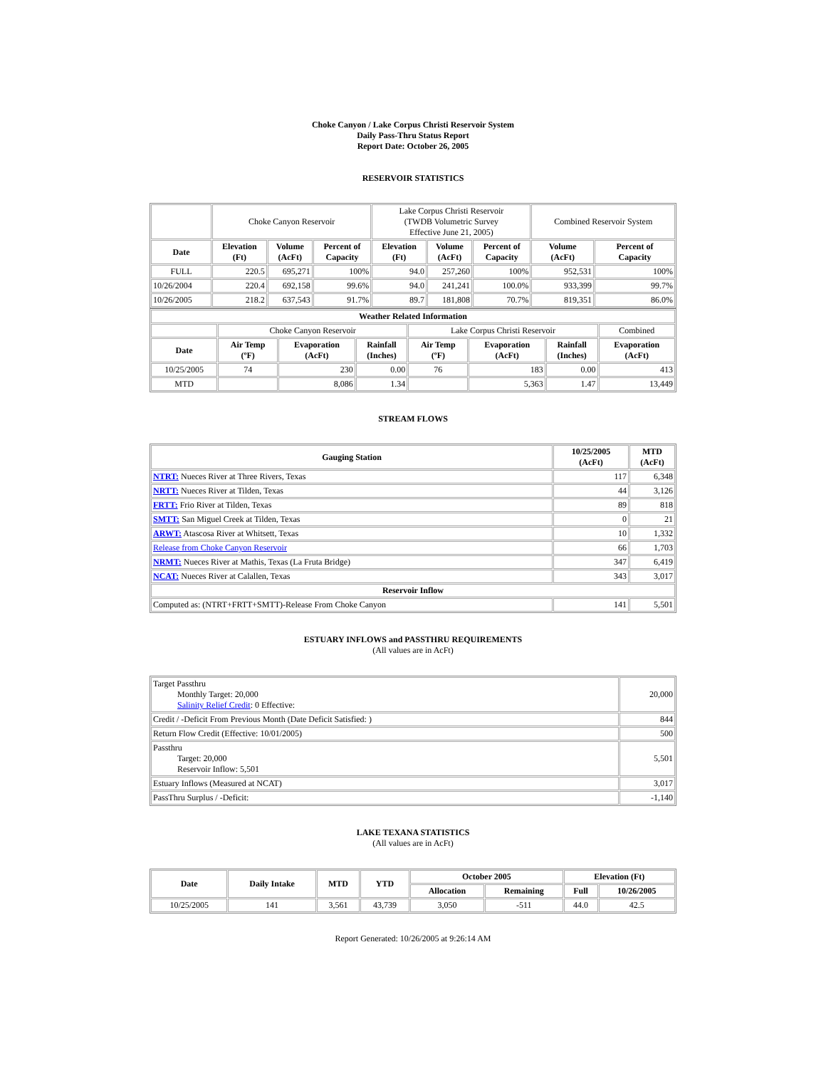Choke Canyon / Lake Corpus Christi Reservoir System
Daily Pass-Thru Status Report
Report Date: October 26, 2005
RESERVOIR STATISTICS
| | Choke Canyon Reservoir | | | Lake Corpus Christi Reservoir (TWDB Volumetric Survey Effective June 21, 2005) | | | Combined Reservoir System | |
| Date | Elevation (Ft) | Volume (AcFt) | Percent of Capacity | Elevation (Ft) | Volume (AcFt) | Percent of Capacity | Volume (AcFt) | Percent of Capacity |
| FULL | 220.5 | 695,271 | 100% | 94.0 | 257,260 | 100% | 952,531 | 100% |
| 10/26/2004 | 220.4 | 692,158 | 99.6% | 94.0 | 241,241 | 100.0% | 933,399 | 99.7% |
| 10/26/2005 | 218.2 | 637,543 | 91.7% | 89.7 | 181,808 | 70.7% | 819,351 | 86.0% |
| Weather Related Information | | | | | | | |
| --- | --- | --- | --- | --- | --- | --- | --- |
| | Choke Canyon Reservoir | | | Lake Corpus Christi Reservoir | | | Combined |
| Date | Air Temp (ºF) | Evaporation (AcFt) | Rainfall (Inches) | Air Temp (ºF) | Evaporation (AcFt) | Rainfall (Inches) | Evaporation (AcFt) |
| 10/25/2005 | 74 | 230 | 0.00 | 76 | 183 | 0.00 | 413 |
| MTD | | 8,086 | 1.34 | | 5,363 | 1.47 | 13,449 |
STREAM FLOWS
| Gauging Station | 10/25/2005 (AcFt) | MTD (AcFt) |
| --- | --- | --- |
| NTRT: Nueces River at Three Rivers, Texas | 117 | 6,348 |
| NRTT: Nueces River at Tilden, Texas | 44 | 3,126 |
| FRTT: Frio River at Tilden, Texas | 89 | 818 |
| SMTT: San Miguel Creek at Tilden, Texas | 0 | 21 |
| ARWT: Atascosa River at Whitsett, Texas | 10 | 1,332 |
| Release from Choke Canyon Reservoir | 66 | 1,703 |
| NRMT: Nueces River at Mathis, Texas (La Fruta Bridge) | 347 | 6,419 |
| NCAT: Nueces River at Calallen, Texas | 343 | 3,017 |
| Reservoir Inflow | | |
| Computed as: (NTRT+FRTT+SMTT)-Release From Choke Canyon | 141 | 5,501 |
ESTUARY INFLOWS and PASSTHRU REQUIREMENTS
(All values are in AcFt)
| Target Passthru Monthly Target: 20,000 Salinity Relief Credit : 0 Effective: | 20,000 |
| Credit / -Deficit From Previous Month (Date Deficit Satisfied: ) | 844 |
| Return Flow Credit (Effective: 10/01/2005) | 500 |
| Passthru Target: 20,000 Reservoir Inflow: 5,501 | 5,501 |
| Estuary Inflows (Measured at NCAT) | 3,017 |
| PassThru Surplus / -Deficit: | -1,140 |
LAKE TEXANA STATISTICS
(All values are in AcFt)
| Date | Daily Intake | MTD | YTD | October 2005 | | Elevation (Ft) | |
| --- | --- | --- | --- | --- | --- | --- | --- |
| | | | | Allocation | Remaining | Full | 10/26/2005 |
| 10/25/2005 | 141 | 3,561 | 43,739 | 3,050 | -511 | 44.0 | 42.5 |
Report Generated: 10/26/2005 at 9:26:14 AM